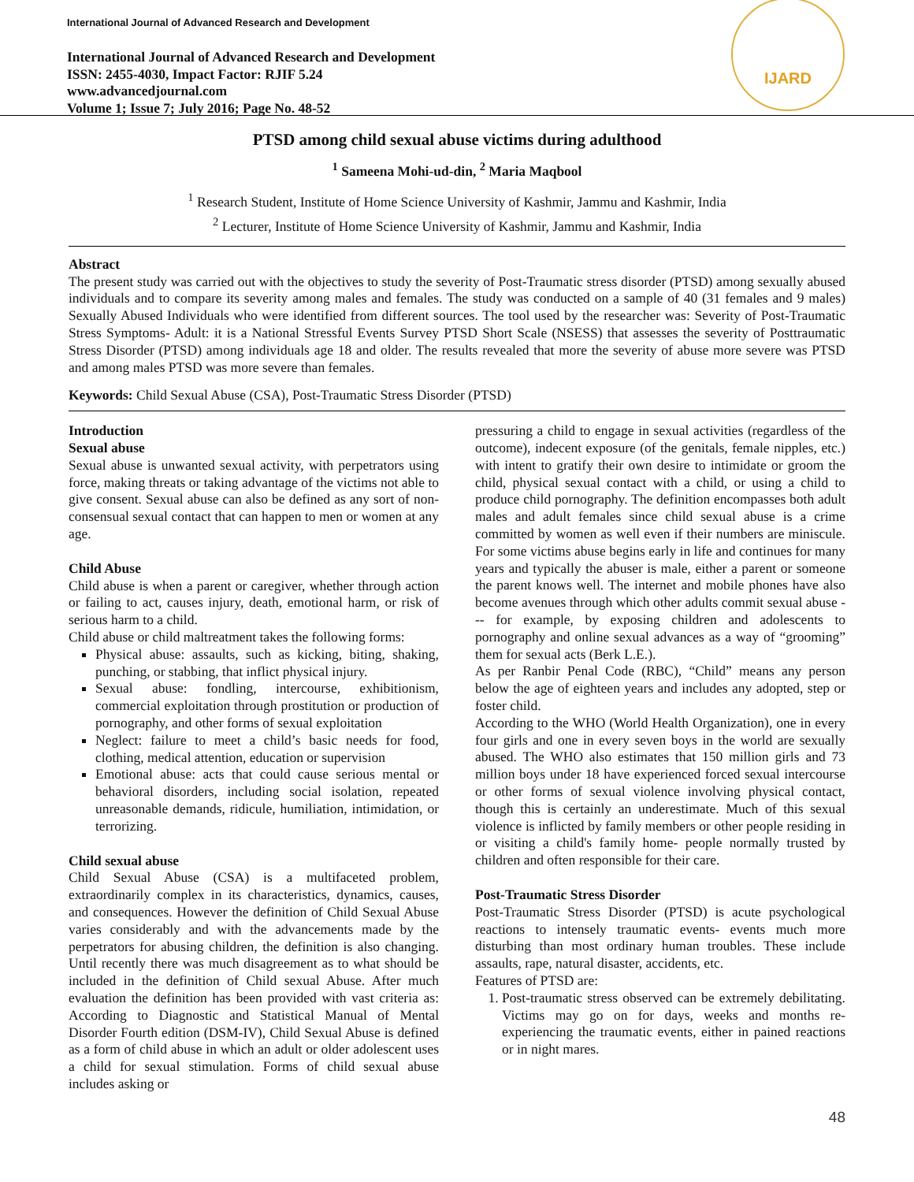International Journal of Advanced Research and Development
International Journal of Advanced Research and Development
ISSN: 2455-4030, Impact Factor: RJIF 5.24
www.advancedjournal.com
Volume 1; Issue 7; July 2016; Page No. 48-52
IJARD
PTSD among child sexual abuse victims during adulthood
<sup>1</sup> Sameena Mohi-ud-din, <sup>2</sup> Maria Maqbool
<sup>1</sup> Research Student, Institute of Home Science University of Kashmir, Jammu and Kashmir, India
<sup>2</sup> Lecturer, Institute of Home Science University of Kashmir, Jammu and Kashmir, India
Abstract
The present study was carried out with the objectives to study the severity of Post-Traumatic stress disorder (PTSD) among sexually abused individuals and to compare its severity among males and females. The study was conducted on a sample of 40 (31 females and 9 males) Sexually Abused Individuals who were identified from different sources. The tool used by the researcher was: Severity of Post-Traumatic Stress Symptoms- Adult: it is a National Stressful Events Survey PTSD Short Scale (NSESS) that assesses the severity of Posttraumatic Stress Disorder (PTSD) among individuals age 18 and older. The results revealed that more the severity of abuse more severe was PTSD and among males PTSD was more severe than females.
Keywords: Child Sexual Abuse (CSA), Post-Traumatic Stress Disorder (PTSD)
Introduction
Sexual abuse
Sexual abuse is unwanted sexual activity, with perpetrators using force, making threats or taking advantage of the victims not able to give consent. Sexual abuse can also be defined as any sort of non-consensual sexual contact that can happen to men or women at any age.
Child Abuse
Child abuse is when a parent or caregiver, whether through action or failing to act, causes injury, death, emotional harm, or risk of serious harm to a child.
Child abuse or child maltreatment takes the following forms:
Physical abuse: assaults, such as kicking, biting, shaking, punching, or stabbing, that inflict physical injury.
Sexual abuse: fondling, intercourse, exhibitionism, commercial exploitation through prostitution or production of pornography, and other forms of sexual exploitation
Neglect: failure to meet a child’s basic needs for food, clothing, medical attention, education or supervision
Emotional abuse: acts that could cause serious mental or behavioral disorders, including social isolation, repeated unreasonable demands, ridicule, humiliation, intimidation, or terrorizing.
Child sexual abuse
Child Sexual Abuse (CSA) is a multifaceted problem, extraordinarily complex in its characteristics, dynamics, causes, and consequences. However the definition of Child Sexual Abuse varies considerably and with the advancements made by the perpetrators for abusing children, the definition is also changing. Until recently there was much disagreement as to what should be included in the definition of Child sexual Abuse. After much evaluation the definition has been provided with vast criteria as: According to Diagnostic and Statistical Manual of Mental Disorder Fourth edition (DSM-IV), Child Sexual Abuse is defined as a form of child abuse in which an adult or older adolescent uses a child for sexual stimulation. Forms of child sexual abuse includes asking or
pressuring a child to engage in sexual activities (regardless of the outcome), indecent exposure (of the genitals, female nipples, etc.) with intent to gratify their own desire to intimidate or groom the child, physical sexual contact with a child, or using a child to produce child pornography. The definition encompasses both adult males and adult females since child sexual abuse is a crime committed by women as well even if their numbers are miniscule. For some victims abuse begins early in life and continues for many years and typically the abuser is male, either a parent or someone the parent knows well. The internet and mobile phones have also become avenues through which other adults commit sexual abuse --- for example, by exposing children and adolescents to pornography and online sexual advances as a way of “grooming” them for sexual acts (Berk L.E.).
As per Ranbir Penal Code (RBC), “Child” means any person below the age of eighteen years and includes any adopted, step or foster child.
According to the WHO (World Health Organization), one in every four girls and one in every seven boys in the world are sexually abused. The WHO also estimates that 150 million girls and 73 million boys under 18 have experienced forced sexual intercourse or other forms of sexual violence involving physical contact, though this is certainly an underestimate. Much of this sexual violence is inflicted by family members or other people residing in or visiting a child's family home- people normally trusted by children and often responsible for their care.
Post-Traumatic Stress Disorder
Post-Traumatic Stress Disorder (PTSD) is acute psychological reactions to intensely traumatic events- events much more disturbing than most ordinary human troubles. These include assaults, rape, natural disaster, accidents, etc.
Features of PTSD are:
1. Post-traumatic stress observed can be extremely debilitating. Victims may go on for days, weeks and months re-experiencing the traumatic events, either in pained reactions or in night mares.
48